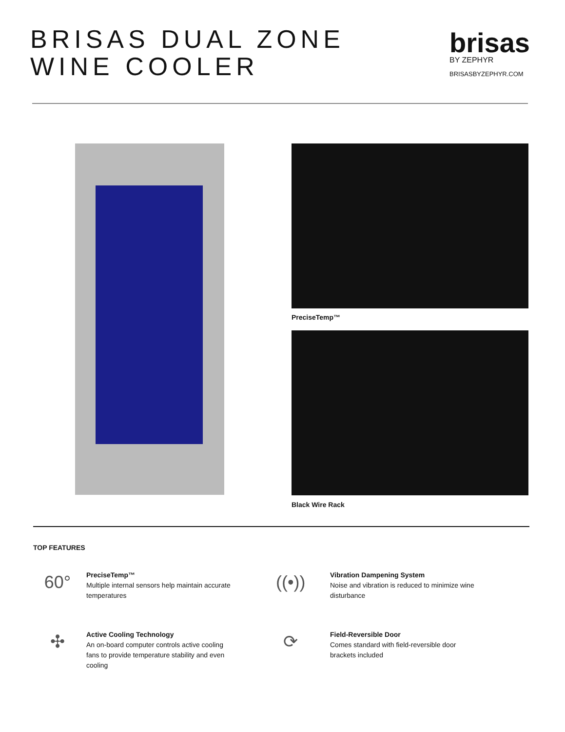BRISAS DUAL ZONE
WINE COOLER
brisas
BY ZEPHYR
BRISASBYZEPHYR.COM
PreciseTemp™
Black Wire Rack
TOP FEATURES
60°
PreciseTemp™
Multiple internal sensors help maintain accurate temperatures
((•))
Vibration Dampening System
Noise and vibration is reduced to minimize wine disturbance
✣
Active Cooling Technology
An on-board computer controls active cooling fans to provide temperature stability and even cooling
⟳
Field-Reversible Door
Comes standard with field-reversible door brackets included